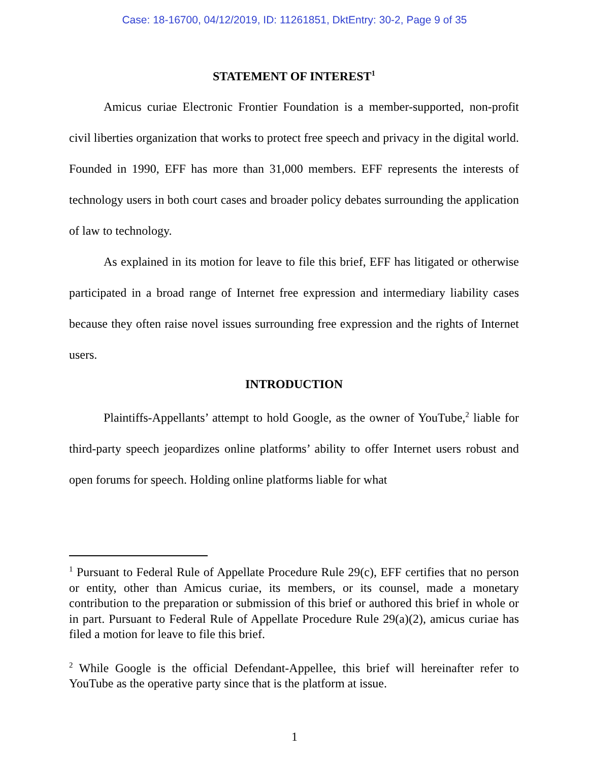Case: 18-16700, 04/12/2019, ID: 11261851, DktEntry: 30-2, Page 9 of 35
STATEMENT OF INTEREST<sup>1</sup>
Amicus curiae Electronic Frontier Foundation is a member-supported, non-profit civil liberties organization that works to protect free speech and privacy in the digital world. Founded in 1990, EFF has more than 31,000 members. EFF represents the interests of technology users in both court cases and broader policy debates surrounding the application of law to technology.
As explained in its motion for leave to file this brief, EFF has litigated or otherwise participated in a broad range of Internet free expression and intermediary liability cases because they often raise novel issues surrounding free expression and the rights of Internet users.
INTRODUCTION
Plaintiffs-Appellants’ attempt to hold Google, as the owner of YouTube,<sup>2</sup> liable for third-party speech jeopardizes online platforms’ ability to offer Internet users robust and open forums for speech. Holding online platforms liable for what
<sup>1</sup> Pursuant to Federal Rule of Appellate Procedure Rule 29(c), EFF certifies that no person or entity, other than Amicus curiae, its members, or its counsel, made a monetary contribution to the preparation or submission of this brief or authored this brief in whole or in part. Pursuant to Federal Rule of Appellate Procedure Rule 29(a)(2), amicus curiae has filed a motion for leave to file this brief.
<sup>2</sup> While Google is the official Defendant-Appellee, this brief will hereinafter refer to YouTube as the operative party since that is the platform at issue.
1